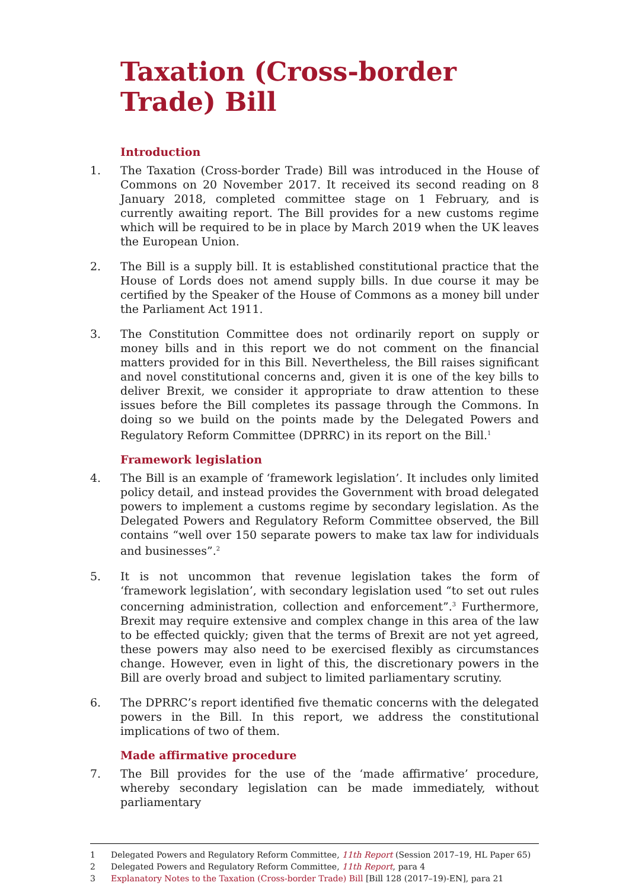Taxation (Cross-border Trade) Bill
Introduction
1. The Taxation (Cross-border Trade) Bill was introduced in the House of Commons on 20 November 2017. It received its second reading on 8 January 2018, completed committee stage on 1 February, and is currently awaiting report. The Bill provides for a new customs regime which will be required to be in place by March 2019 when the UK leaves the European Union.
2. The Bill is a supply bill. It is established constitutional practice that the House of Lords does not amend supply bills. In due course it may be certified by the Speaker of the House of Commons as a money bill under the Parliament Act 1911.
3. The Constitution Committee does not ordinarily report on supply or money bills and in this report we do not comment on the financial matters provided for in this Bill. Nevertheless, the Bill raises significant and novel constitutional concerns and, given it is one of the key bills to deliver Brexit, we consider it appropriate to draw attention to these issues before the Bill completes its passage through the Commons. In doing so we build on the points made by the Delegated Powers and Regulatory Reform Committee (DPRRC) in its report on the Bill.<sup>1</sup>
Framework legislation
4. The Bill is an example of ‘framework legislation’. It includes only limited policy detail, and instead provides the Government with broad delegated powers to implement a customs regime by secondary legislation. As the Delegated Powers and Regulatory Reform Committee observed, the Bill contains “well over 150 separate powers to make tax law for individuals and businesses”.<sup>2</sup>
5. It is not uncommon that revenue legislation takes the form of ‘framework legislation’, with secondary legislation used “to set out rules concerning administration, collection and enforcement”.<sup>3</sup> Furthermore, Brexit may require extensive and complex change in this area of the law to be effected quickly; given that the terms of Brexit are not yet agreed, these powers may also need to be exercised flexibly as circumstances change. However, even in light of this, the discretionary powers in the Bill are overly broad and subject to limited parliamentary scrutiny.
6. The DPRRC’s report identified five thematic concerns with the delegated powers in the Bill. In this report, we address the constitutional implications of two of them.
Made affirmative procedure
7. The Bill provides for the use of the ‘made affirmative’ procedure, whereby secondary legislation can be made immediately, without parliamentary
1 Delegated Powers and Regulatory Reform Committee, 11th Report (Session 2017–19, HL Paper 65)
2 Delegated Powers and Regulatory Reform Committee, 11th Report, para 4
3 Explanatory Notes to the Taxation (Cross-border Trade) Bill [Bill 128 (2017–19)-EN], para 21